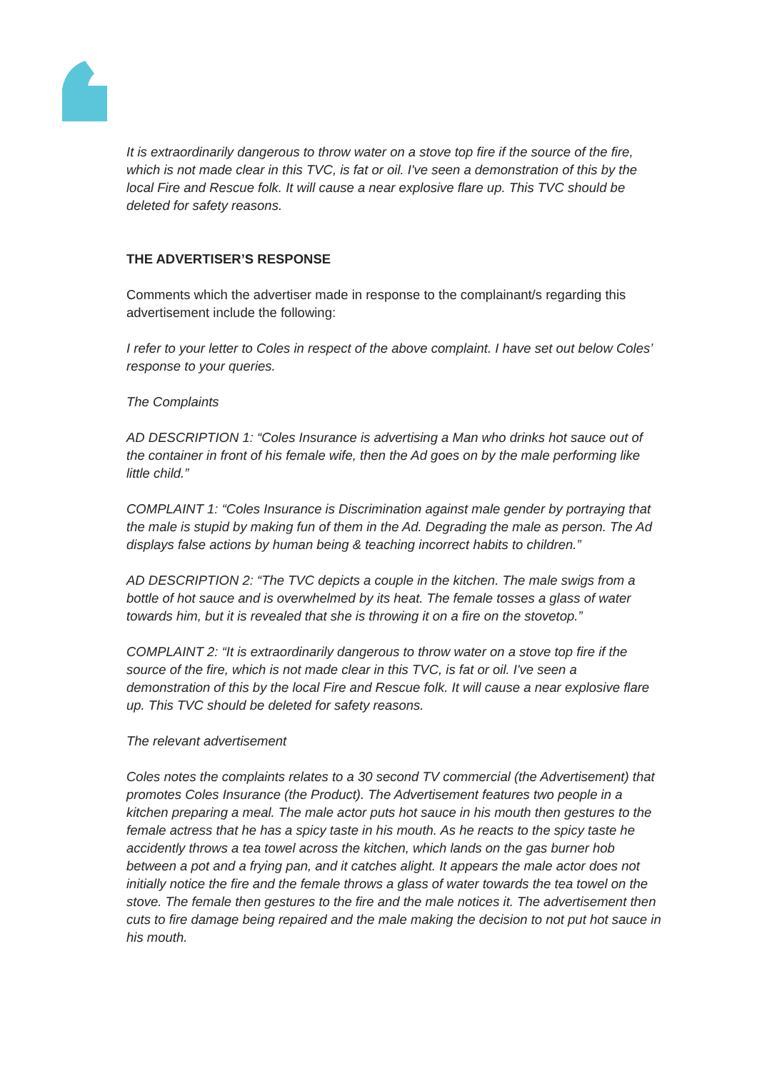It is extraordinarily dangerous to throw water on a stove top fire if the source of the fire, which is not made clear in this TVC, is fat or oil. I've seen a demonstration of this by the local Fire and Rescue folk. It will cause a near explosive flare up. This TVC should be deleted for safety reasons.
THE ADVERTISER’S RESPONSE
Comments which the advertiser made in response to the complainant/s regarding this advertisement include the following:
I refer to your letter to Coles in respect of the above complaint. I have set out below Coles’ response to your queries.
The Complaints
AD DESCRIPTION 1: “Coles Insurance is advertising a Man who drinks hot sauce out of the container in front of his female wife, then the Ad goes on by the male performing like little child.”
COMPLAINT 1: “Coles Insurance is Discrimination against male gender by portraying that the male is stupid by making fun of them in the Ad. Degrading the male as person. The Ad displays false actions by human being & teaching incorrect habits to children.”
AD DESCRIPTION 2: “The TVC depicts a couple in the kitchen. The male swigs from a bottle of hot sauce and is overwhelmed by its heat. The female tosses a glass of water towards him, but it is revealed that she is throwing it on a fire on the stovetop.”
COMPLAINT 2: “It is extraordinarily dangerous to throw water on a stove top fire if the source of the fire, which is not made clear in this TVC, is fat or oil. I've seen a demonstration of this by the local Fire and Rescue folk. It will cause a near explosive flare up. This TVC should be deleted for safety reasons.
The relevant advertisement
Coles notes the complaints relates to a 30 second TV commercial (the Advertisement) that promotes Coles Insurance (the Product). The Advertisement features two people in a kitchen preparing a meal. The male actor puts hot sauce in his mouth then gestures to the female actress that he has a spicy taste in his mouth. As he reacts to the spicy taste he accidently throws a tea towel across the kitchen, which lands on the gas burner hob between a pot and a frying pan, and it catches alight. It appears the male actor does not initially notice the fire and the female throws a glass of water towards the tea towel on the stove. The female then gestures to the fire and the male notices it. The advertisement then cuts to fire damage being repaired and the male making the decision to not put hot sauce in his mouth.